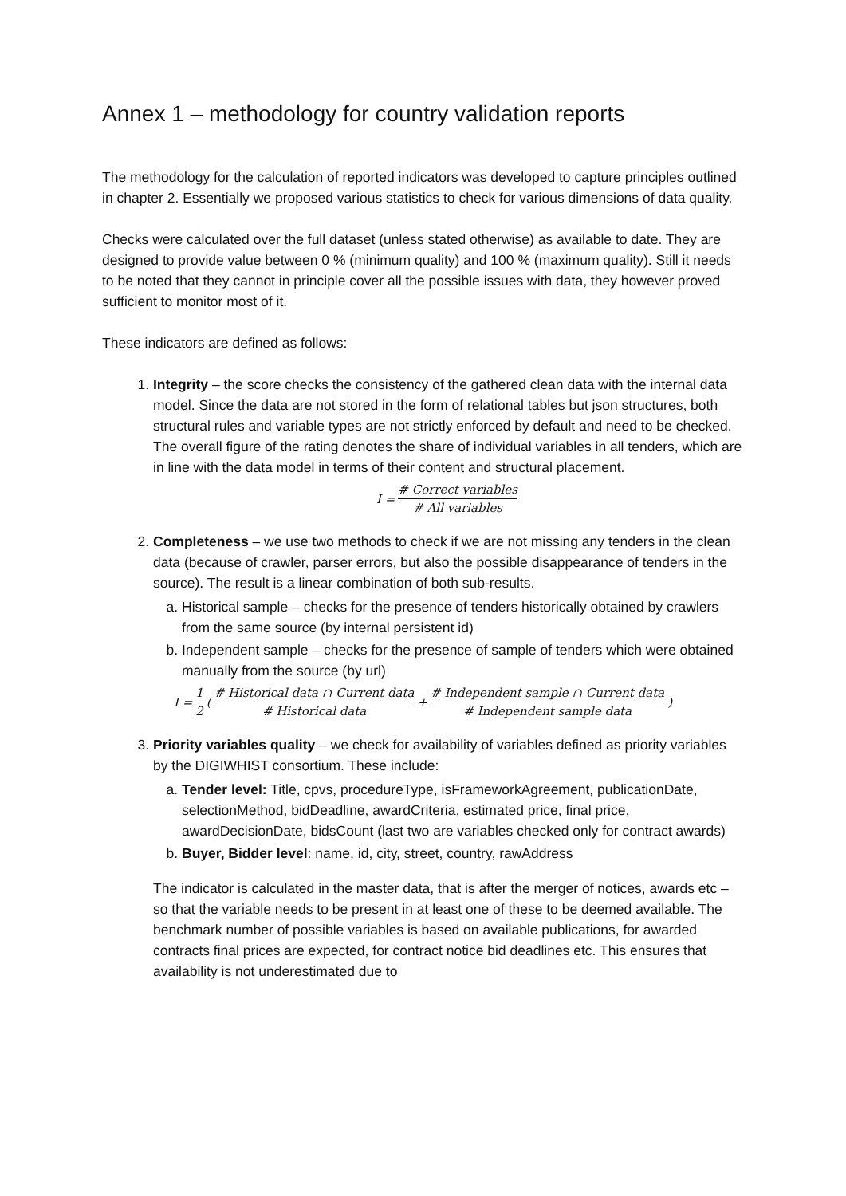Annex 1 – methodology for country validation reports
The methodology for the calculation of reported indicators was developed to capture principles outlined in chapter 2. Essentially we proposed various statistics to check for various dimensions of data quality.
Checks were calculated over the full dataset (unless stated otherwise) as available to date. They are designed to provide value between 0 % (minimum quality) and 100 % (maximum quality). Still it needs to be noted that they cannot in principle cover all the possible issues with data, they however proved sufficient to monitor most of it.
These indicators are defined as follows:
1. Integrity – the score checks the consistency of the gathered clean data with the internal data model. Since the data are not stored in the form of relational tables but json structures, both structural rules and variable types are not strictly enforced by default and need to be checked. The overall figure of the rating denotes the share of individual variables in all tenders, which are in line with the data model in terms of their content and structural placement.
I = # Correct variables # All variables
2. Completeness – we use two methods to check if we are not missing any tenders in the clean data (because of crawler, parser errors, but also the possible disappearance of tenders in the source). The result is a linear combination of both sub-results.
a. Historical sample – checks for the presence of tenders historically obtained by crawlers from the same source (by internal persistent id)
b. Independent sample – checks for the presence of sample of tenders which were obtained manually from the source (by url)
I = 1 2 ( # Historical data ∩ Current data # Historical data + # Independent sample ∩ Current data # Independent sample data )
3. Priority variables quality – we check for availability of variables defined as priority variables by the DIGIWHIST consortium. These include:
a. Tender level: Title, cpvs, procedureType, isFrameworkAgreement, publicationDate, selectionMethod, bidDeadline, awardCriteria, estimated price, final price, awardDecisionDate, bidsCount (last two are variables checked only for contract awards)
b. Buyer, Bidder level: name, id, city, street, country, rawAddress
The indicator is calculated in the master data, that is after the merger of notices, awards etc – so that the variable needs to be present in at least one of these to be deemed available. The benchmark number of possible variables is based on available publications, for awarded contracts final prices are expected, for contract notice bid deadlines etc. This ensures that availability is not underestimated due to